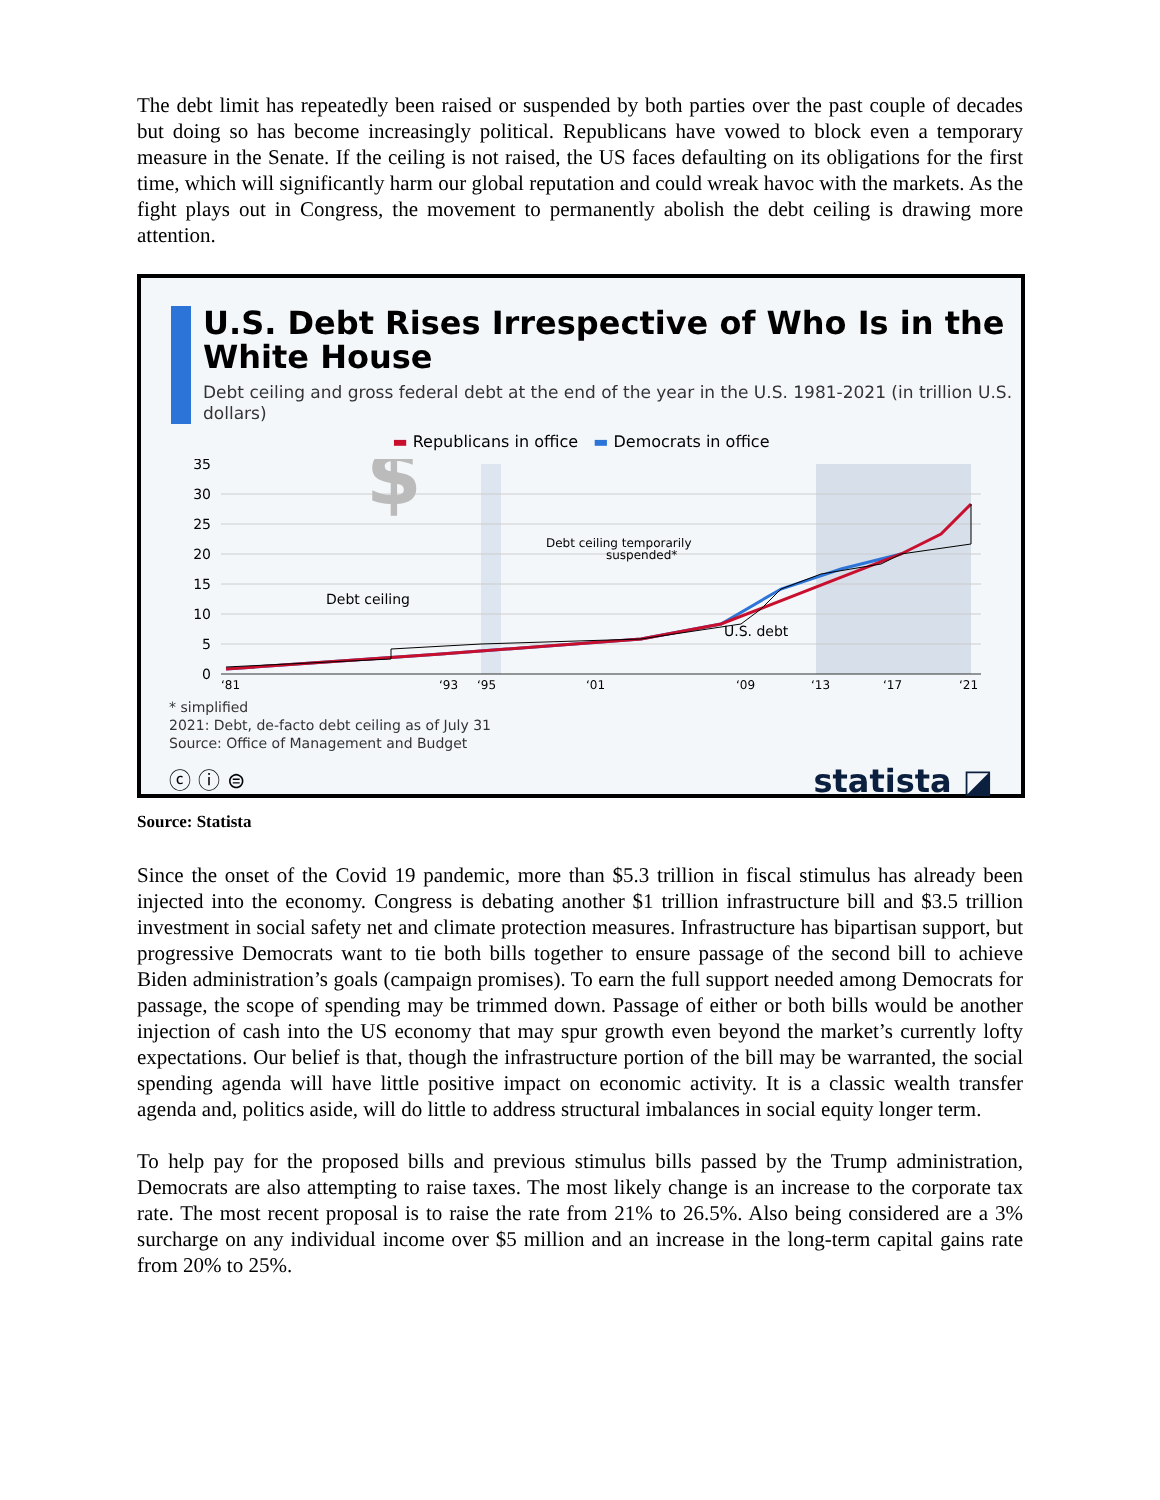The debt limit has repeatedly been raised or suspended by both parties over the past couple of decades but doing so has become increasingly political. Republicans have vowed to block even a temporary measure in the Senate. If the ceiling is not raised, the US faces defaulting on its obligations for the first time, which will significantly harm our global reputation and could wreak havoc with the markets. As the fight plays out in Congress, the movement to permanently abolish the debt ceiling is drawing more attention.
U.S. Debt Rises Irrespective of Who Is in the White House
Debt ceiling and gross federal debt at the end of the year in the U.S. 1981-2021 (in trillion U.S. dollars)
▬ Republicans in office ▬ Democrats in office
35
30
25
20
15
10
5
0
$
Debt ceiling
Debt ceiling temporarily
suspended*
U.S. debt
‘81
‘93
‘95
‘01
‘09
‘13
‘17
‘21
* simplified
2021: Debt, de-facto debt ceiling as of July 31
Source: Office of Management and Budget
ⓒ ⓘ ⊜ statista ◪
Source: Statista
Since the onset of the Covid 19 pandemic, more than $5.3 trillion in fiscal stimulus has already been injected into the economy. Congress is debating another $1 trillion infrastructure bill and $3.5 trillion investment in social safety net and climate protection measures. Infrastructure has bipartisan support, but progressive Democrats want to tie both bills together to ensure passage of the second bill to achieve Biden administration’s goals (campaign promises). To earn the full support needed among Democrats for passage, the scope of spending may be trimmed down. Passage of either or both bills would be another injection of cash into the US economy that may spur growth even beyond the market’s currently lofty expectations. Our belief is that, though the infrastructure portion of the bill may be warranted, the social spending agenda will have little positive impact on economic activity. It is a classic wealth transfer agenda and, politics aside, will do little to address structural imbalances in social equity longer term.
To help pay for the proposed bills and previous stimulus bills passed by the Trump administration, Democrats are also attempting to raise taxes. The most likely change is an increase to the corporate tax rate. The most recent proposal is to raise the rate from 21% to 26.5%. Also being considered are a 3% surcharge on any individual income over $5 million and an increase in the long-term capital gains rate from 20% to 25%.